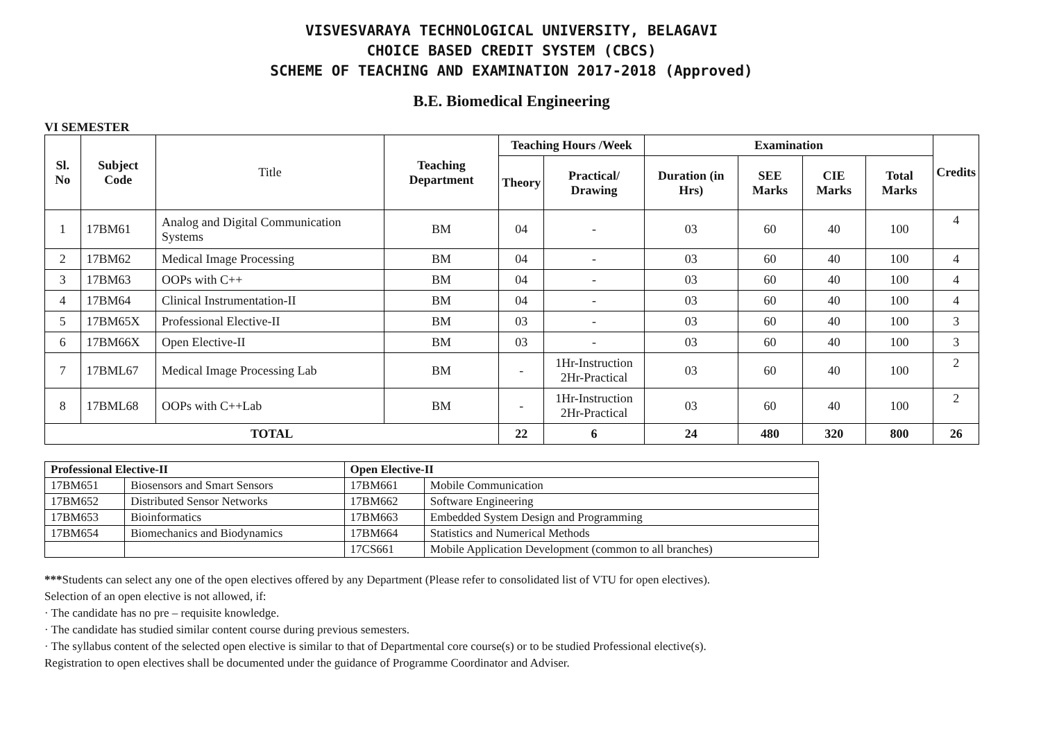VISVESVARAYA TECHNOLOGICAL UNIVERSITY, BELAGAVI
CHOICE BASED CREDIT SYSTEM (CBCS)
SCHEME OF TEACHING AND EXAMINATION 2017-2018 (Approved)
B.E. Biomedical Engineering
VI SEMESTER
| Sl. No | Subject Code | Title | Teaching Department | Teaching Hours /Week | | Examination | | | | Credits |
| | | | | Theory | Practical/ Drawing | Duration (in Hrs) | SEE Marks | CIE Marks | Total Marks | |
| 1 | 17BM61 | Analog and Digital Communication Systems | BM | 04 | - | 03 | 60 | 40 | 100 | 4 |
| 2 | 17BM62 | Medical Image Processing | BM | 04 | - | 03 | 60 | 40 | 100 | 4 |
| 3 | 17BM63 | OOPs with C++ | BM | 04 | - | 03 | 60 | 40 | 100 | 4 |
| 4 | 17BM64 | Clinical Instrumentation-II | BM | 04 | - | 03 | 60 | 40 | 100 | 4 |
| 5 | 17BM65X | Professional Elective-II | BM | 03 | - | 03 | 60 | 40 | 100 | 3 |
| 6 | 17BM66X | Open Elective-II | BM | 03 | - | 03 | 60 | 40 | 100 | 3 |
| 7 | 17BML67 | Medical Image Processing Lab | BM | - | 1Hr-Instruction 2Hr-Practical | 03 | 60 | 40 | 100 | 2 |
| 8 | 17BML68 | OOPs with C++Lab | BM | - | 1Hr-Instruction 2Hr-Practical | 03 | 60 | 40 | 100 | 2 |
| TOTAL | | | | 22 | 6 | 24 | 480 | 320 | 800 | 26 |
| Professional Elective-II | | Open Elective-II | |
| --- | --- | --- | --- |
| 17BM651 | Biosensors and Smart Sensors | 17BM661 | Mobile Communication |
| 17BM652 | Distributed Sensor Networks | 17BM662 | Software Engineering |
| 17BM653 | Bioinformatics | 17BM663 | Embedded System Design and Programming |
| 17BM654 | Biomechanics and Biodynamics | 17BM664 | Statistics and Numerical Methods |
| | | 17CS661 | Mobile Application Development (common to all branches) |
***Students can select any one of the open electives offered by any Department (Please refer to consolidated list of VTU for open electives).
Selection of an open elective is not allowed, if:
· The candidate has no pre – requisite knowledge.
· The candidate has studied similar content course during previous semesters.
· The syllabus content of the selected open elective is similar to that of Departmental core course(s) or to be studied Professional elective(s).
Registration to open electives shall be documented under the guidance of Programme Coordinator and Adviser.